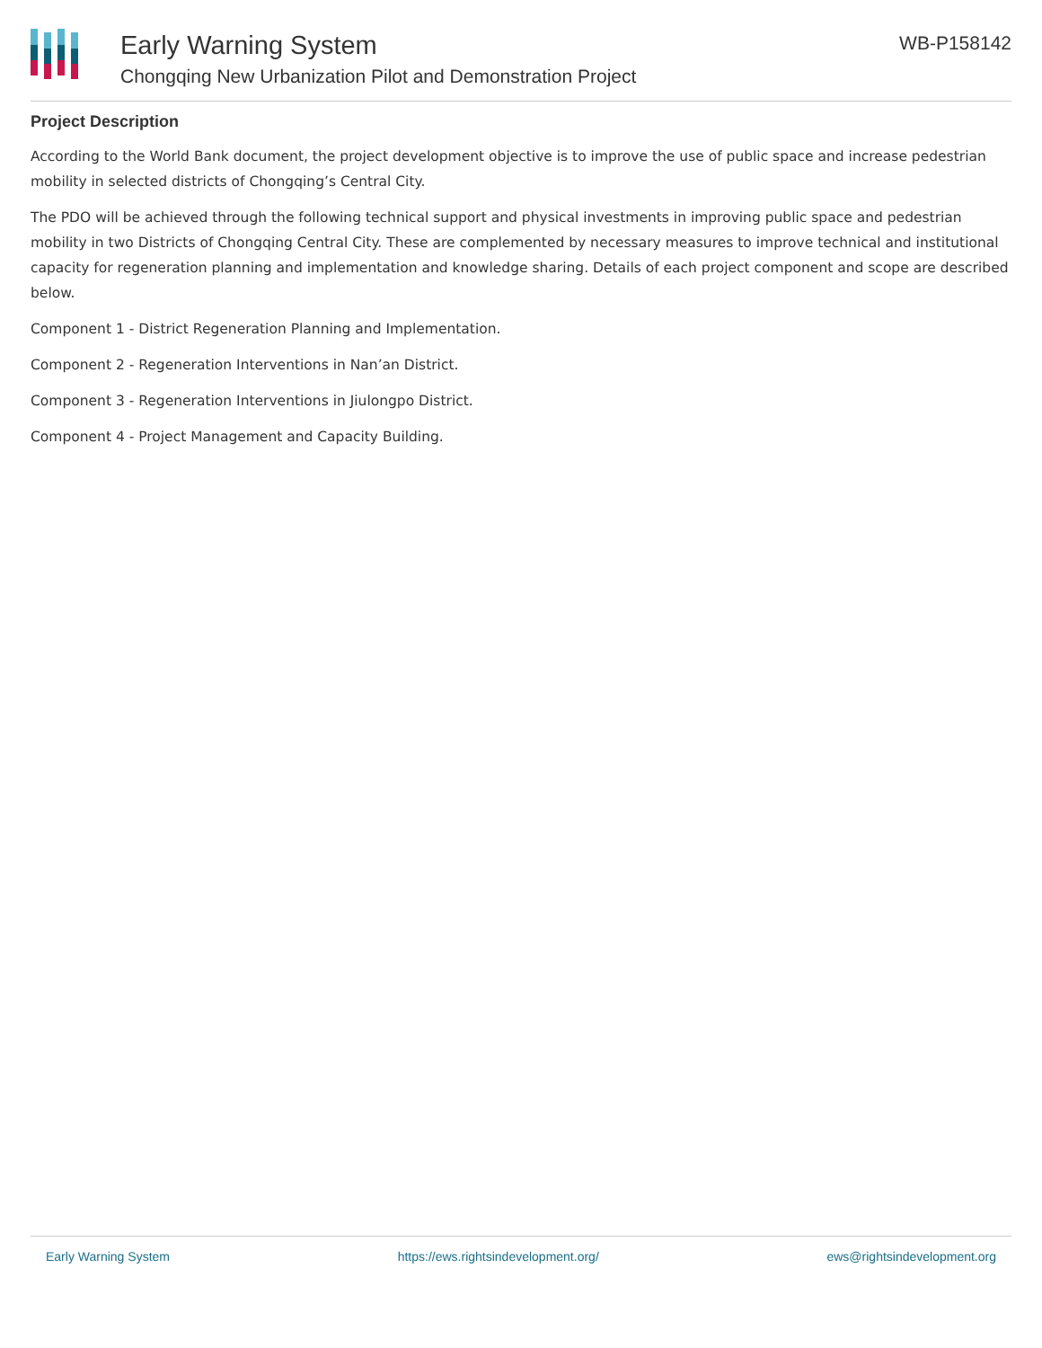Early Warning System
Chongqing New Urbanization Pilot and Demonstration Project
WB-P158142
Project Description
According to the World Bank document, the project development objective is to improve the use of public space and increase pedestrian mobility in selected districts of Chongqing’s Central City.
The PDO will be achieved through the following technical support and physical investments in improving public space and pedestrian mobility in two Districts of Chongqing Central City. These are complemented by necessary measures to improve technical and institutional capacity for regeneration planning and implementation and knowledge sharing. Details of each project component and scope are described below.
Component 1 - District Regeneration Planning and Implementation.
Component 2 - Regeneration Interventions in Nan’an District.
Component 3 - Regeneration Interventions in Jiulongpo District.
Component 4 - Project Management and Capacity Building.
Early Warning System https://ews.rightsindevelopment.org/ ews@rightsindevelopment.org